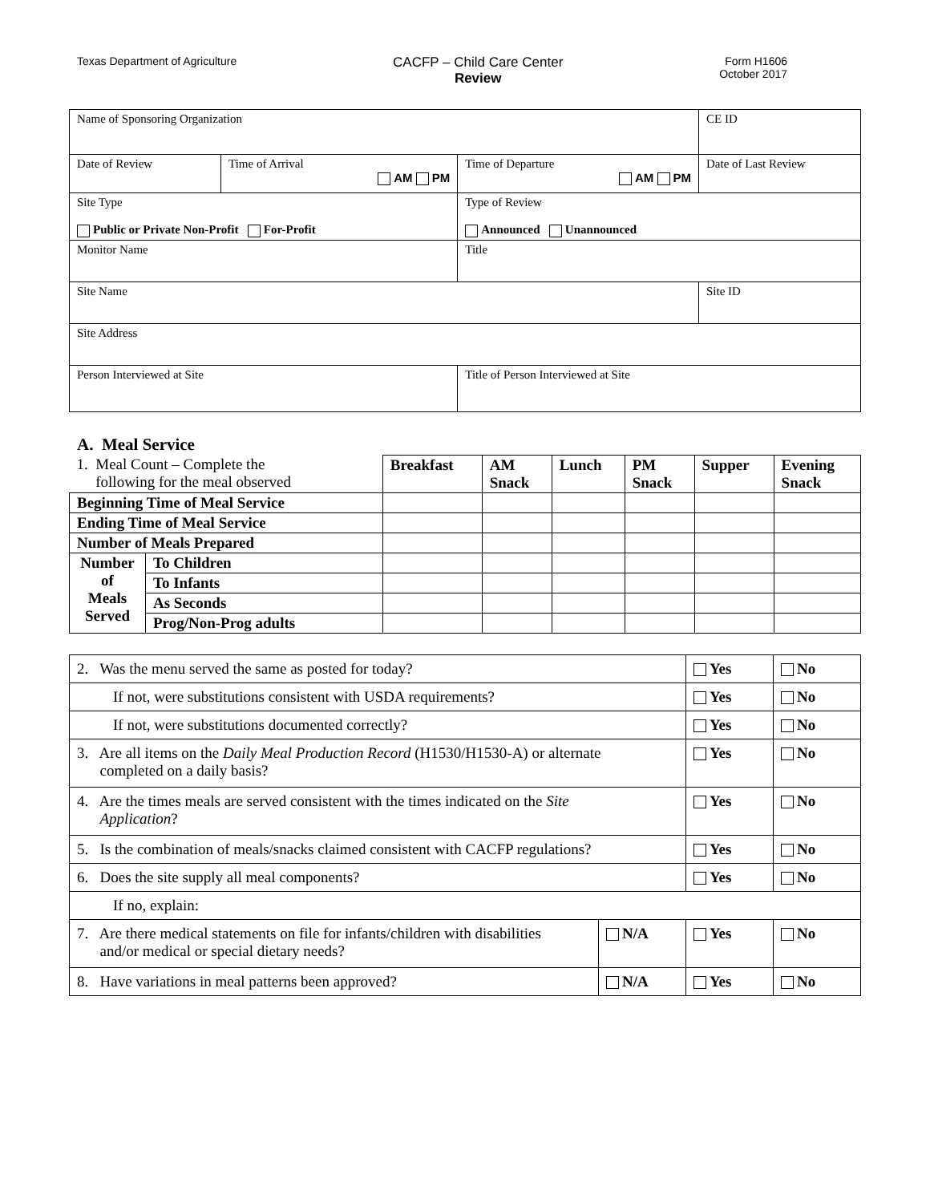Texas Department of Agriculture
CACFP – Child Care Center
Review
Form H1606
October 2017
| Name of Sponsoring Organization | | | CE ID |
| Date of Review | Time of Arrival AM PM | Time of Departure AM PM | Date of Last Review |
| Site Type Public or Private Non-Profit For-Profit | | Type of Review Announced Unannounced | |
| Monitor Name | | Title | |
| Site Name | | | Site ID |
| Site Address | | | |
| Person Interviewed at Site | | Title of Person Interviewed at Site | |
A. Meal Service
| 1. Meal Count – Complete the following for the meal observed | | Breakfast | AM Snack | Lunch | PM Snack | Supper | Evening Snack |
| Beginning Time of Meal Service | | | | | | | |
| Ending Time of Meal Service | | | | | | | |
| Number of Meals Prepared | | | | | | | |
| Number of Meals Served | To Children | | | | | | |
| | To Infants | | | | | | |
| | As Seconds | | | | | | |
| | Prog/Non-Prog adults | | | | | | |
| 2. Was the menu served the same as posted for today? | | Yes | No |
| If not, were substitutions consistent with USDA requirements? | | Yes | No |
| If not, were substitutions documented correctly? | | Yes | No |
| 3. Are all items on the Daily Meal Production Record (H1530/H1530-A) or alternate completed on a daily basis? | | Yes | No |
| 4. Are the times meals are served consistent with the times indicated on the Site Application ? | | Yes | No |
| 5. Is the combination of meals/snacks claimed consistent with CACFP regulations? | | Yes | No |
| 6. Does the site supply all meal components? | | Yes | No |
| If no, explain: | | | |
| 7. Are there medical statements on file for infants/children with disabilities and/or medical or special dietary needs? | N/A | Yes | No |
| 8. Have variations in meal patterns been approved? | N/A | Yes | No |